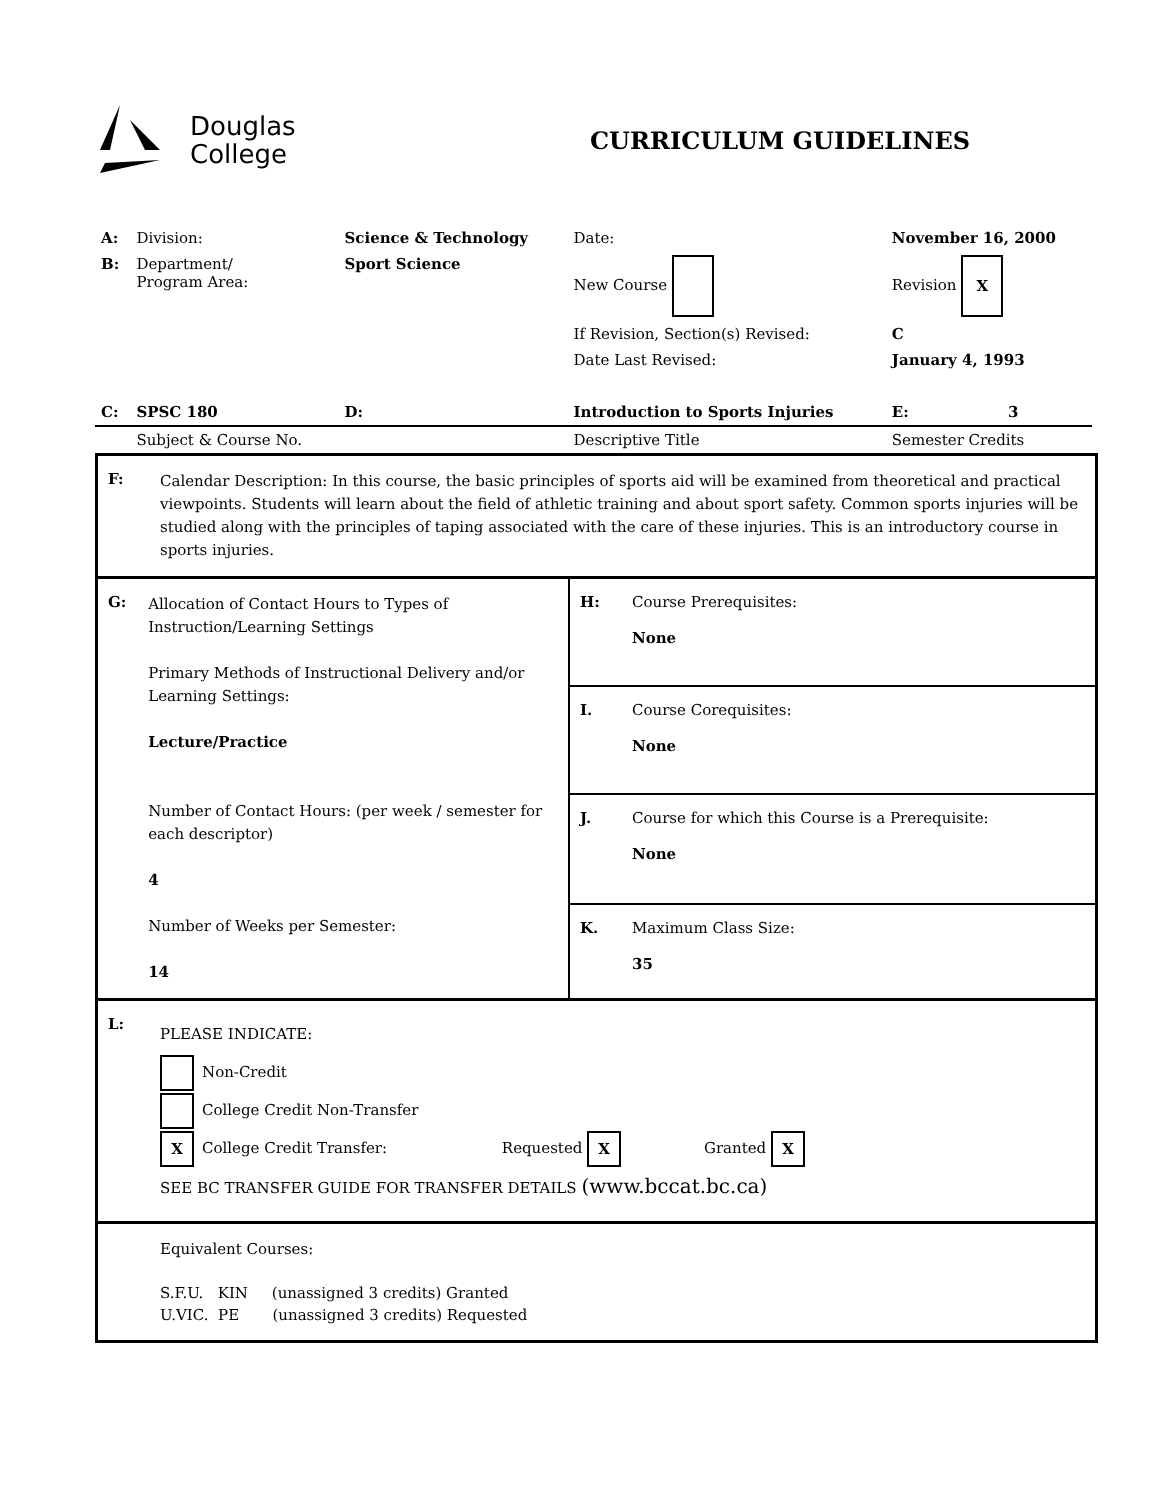Douglas
College
CURRICULUM GUIDELINES
| A: | Division: | Science & Technology | Date: | November 16, 2000 | |
| B: | Department/ Program Area: | Sport Science | New Course | Revision X | |
| | | | If Revision, Section(s) Revised: | C | |
| | | | Date Last Revised: | January 4, 1993 | |
| C: | SPSC 180 | D: | Introduction to Sports Injuries | E: | 3 |
| | Subject & Course No. | | Descriptive Title | Semester Credits | |
F:
Calendar Description: In this course, the basic principles of sports aid will be examined from theoretical and practical viewpoints. Students will learn about the field of athletic training and about sport safety. Common sports injuries will be studied along with the principles of taping associated with the care of these injuries. This is an introductory course in sports injuries.
G:
Allocation of Contact Hours to Types of Instruction/Learning Settings
Primary Methods of Instructional Delivery and/or Learning Settings:
Lecture/Practice
Number of Contact Hours: (per week / semester for each descriptor)
4
Number of Weeks per Semester:
14
H: Course Prerequisites:
None
I. Course Corequisites:
None
J. Course for which this Course is a Prerequisite:
None
K. Maximum Class Size:
35
L:
PLEASE INDICATE:
Non-Credit
College Credit Non-Transfer
X College Credit Transfer: Requested X Granted X
SEE BC TRANSFER GUIDE FOR TRANSFER DETAILS (www.bccat.bc.ca)
Equivalent Courses:
S.F.U. KIN (unassigned 3 credits) Granted
U.VIC. PE (unassigned 3 credits) Requested